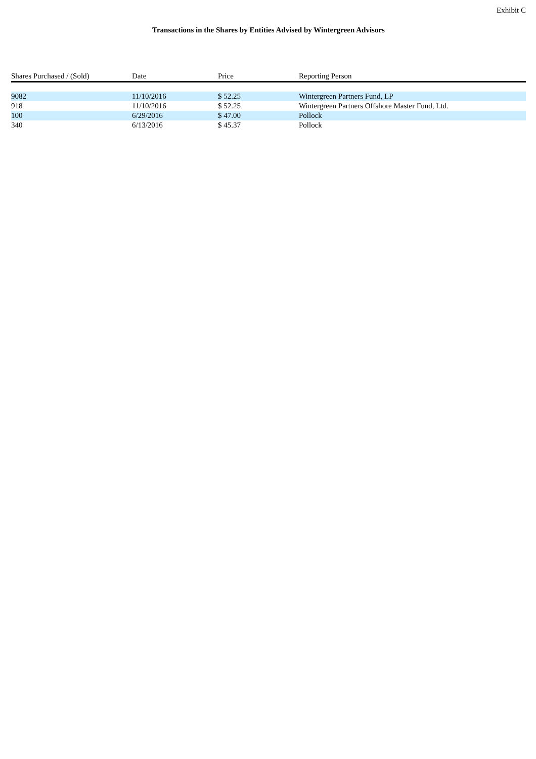Exhibit C
Transactions in the Shares by Entities Advised by Wintergreen Advisors
| Shares Purchased / (Sold) | Date | Price | Reporting Person |
| --- | --- | --- | --- |
| 9082 | 11/10/2016 | $ 52.25 | Wintergreen Partners Fund, LP |
| 918 | 11/10/2016 | $ 52.25 | Wintergreen Partners Offshore Master Fund, Ltd. |
| 100 | 6/29/2016 | $ 47.00 | Pollock |
| 340 | 6/13/2016 | $ 45.37 | Pollock |